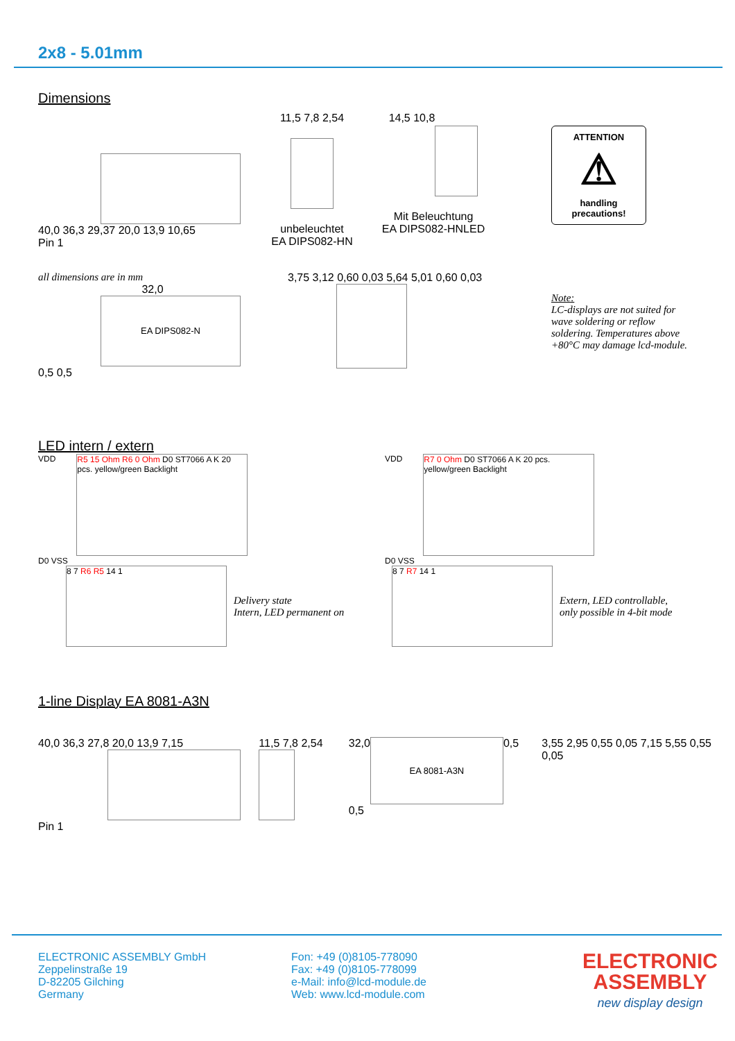2x8 - 5.01mm
Dimensions
40,0 36,3 29,37 20,0 13,9 10,65
Pin 1
11,5 7,8 2,54
unbeleuchtet
EA DIPS082-HN
14,5 10,8
Mit Beleuchtung
EA DIPS082-HNLED
ATTENTION
⚠
handling precautions!
all dimensions are in mm
32,0
EA DIPS082-N
0,5 0,5
3,75 3,12 0,60 0,03 5,64 5,01 0,60 0,03
Note:
LC-displays are not suited for wave soldering or reflow soldering. Temperatures above +80°C may damage lcd-module.
LED intern / extern
VDD
R5 15 Ohm R6 0 Ohm D0 ST7066 A K 20 pcs. yellow/green Backlight
D0 VSS
8 7 R6 R5 14 1
Delivery state
Intern, LED permanent on
VDD
R7 0 Ohm D0 ST7066 A K 20 pcs. yellow/green Backlight
D0 VSS
8 7 R7 14 1
Extern, LED controllable,
only possible in 4-bit mode
1-line Display EA 8081-A3N
40,0 36,3 27,8 20,0 13,9 7,15
Pin 1
11,5 7,8 2,54
32,0
EA 8081-A3N
0,5 0,5
3,55 2,95 0,55 0,05 7,15 5,55 0,55 0,05
ELECTRONIC ASSEMBLY GmbH
Zeppelinstraße 19
D-82205 Gilching
Germany
Fon: +49 (0)8105-778090
Fax: +49 (0)8105-778099
e-Mail: info@lcd-module.de
Web: www.lcd-module.com
ELECTRONIC
ASSEMBLY
new display design